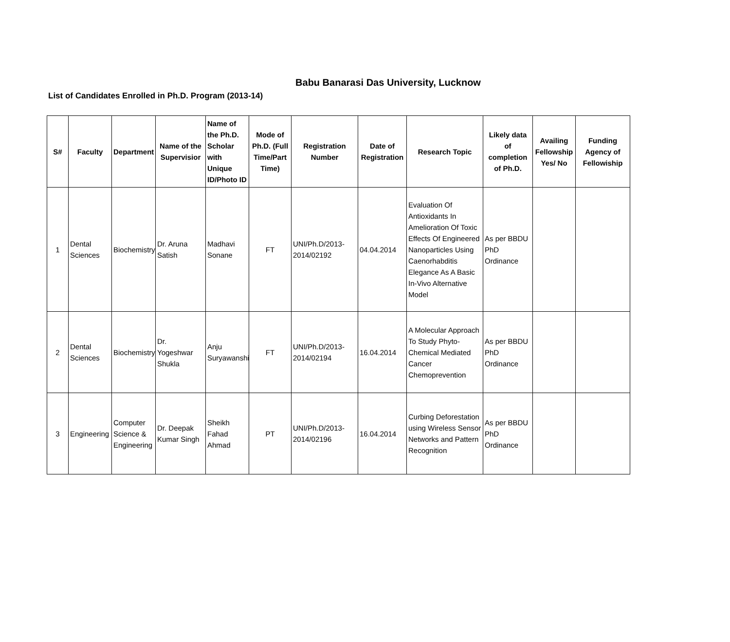Babu Banarasi Das University, Lucknow
List of Candidates Enrolled in Ph.D. Program (2013-14)
| S# | Faculty | Department | Name of the Supervisior | Name of the Ph.D. Scholar with Unique ID/Photo ID | Mode of Ph.D. (Full Time/Part Time) | Registration Number | Date of Registration | Research Topic | Likely data of completion of Ph.D. | Availing Fellowship Yes/ No | Funding Agency of Fellowiship |
| --- | --- | --- | --- | --- | --- | --- | --- | --- | --- | --- | --- |
| 1 | Dental Sciences | Biochemistry | Dr. Aruna Satish | Madhavi Sonane | FT | UNI/Ph.D/2013-2014/02192 | 04.04.2014 | Evaluation Of Antioxidants In Amelioration Of Toxic Effects Of Engineered Nanoparticles Using Caenorhabditis Elegance As A Basic In-Vivo Alternative Model | As per BBDU PhD Ordinance | | |
| 2 | Dental Sciences | Biochemistry | Dr. Yogeshwar Shukla | Anju Suryawanshi | FT | UNI/Ph.D/2013-2014/02194 | 16.04.2014 | A Molecular Approach To Study Phyto- Chemical Mediated Cancer Chemoprevention | As per BBDU PhD Ordinance | | |
| 3 | Engineering | Computer Science & Engineering | Dr. Deepak Kumar Singh | Sheikh Fahad Ahmad | PT | UNI/Ph.D/2013-2014/02196 | 16.04.2014 | Curbing Deforestation using Wireless Sensor Networks and Pattern Recognition | As per BBDU PhD Ordinance | | |